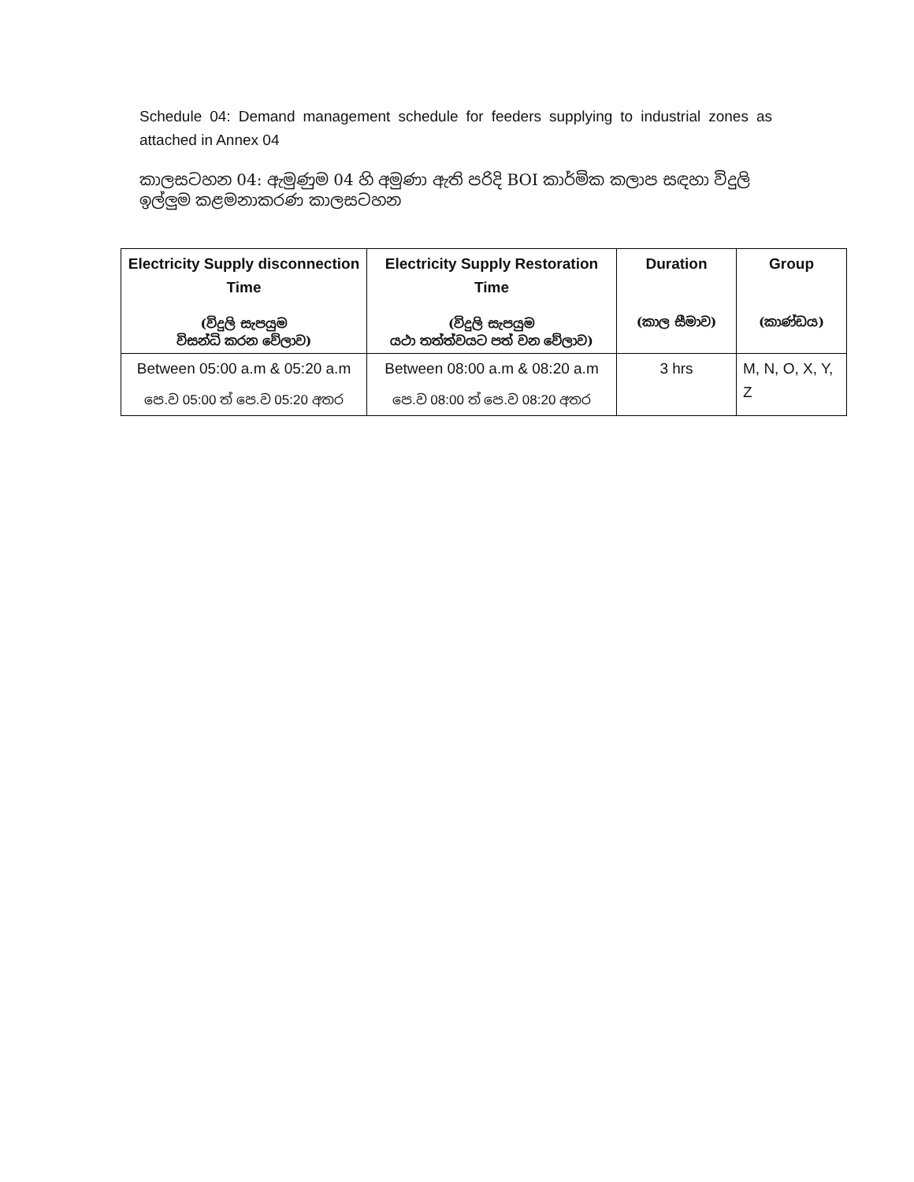Schedule 04: Demand management schedule for feeders supplying to industrial zones as attached in Annex 04
කාලසටහන 04: ඇමුණුම 04 හි අමුණා ඇති පරිදි BOI කාර්මික කලාප සඳහා විදුලි ඉල්ලුම කළමනාකරණ කාලසටහන
| Electricity Supply disconnection Time (විදුලි සැපයුම විසන්ධි කරන වේලාව) | Electricity Supply Restoration Time (විදුලි සැපයුම යථා තත්ත්වයට පත් වන වේලාව) | Duration (කාල සීමාව) | Group (කාණ්ඩය) |
| --- | --- | --- | --- |
| Between 05:00 a.m & 05:20 a.m පෙ.ව 05:00 ත් පෙ.ව 05:20 අතර | Between 08:00 a.m & 08:20 a.m පෙ.ව 08:00 ත් පෙ.ව 08:20 අතර | 3 hrs | M, N, O, X, Y, Z |